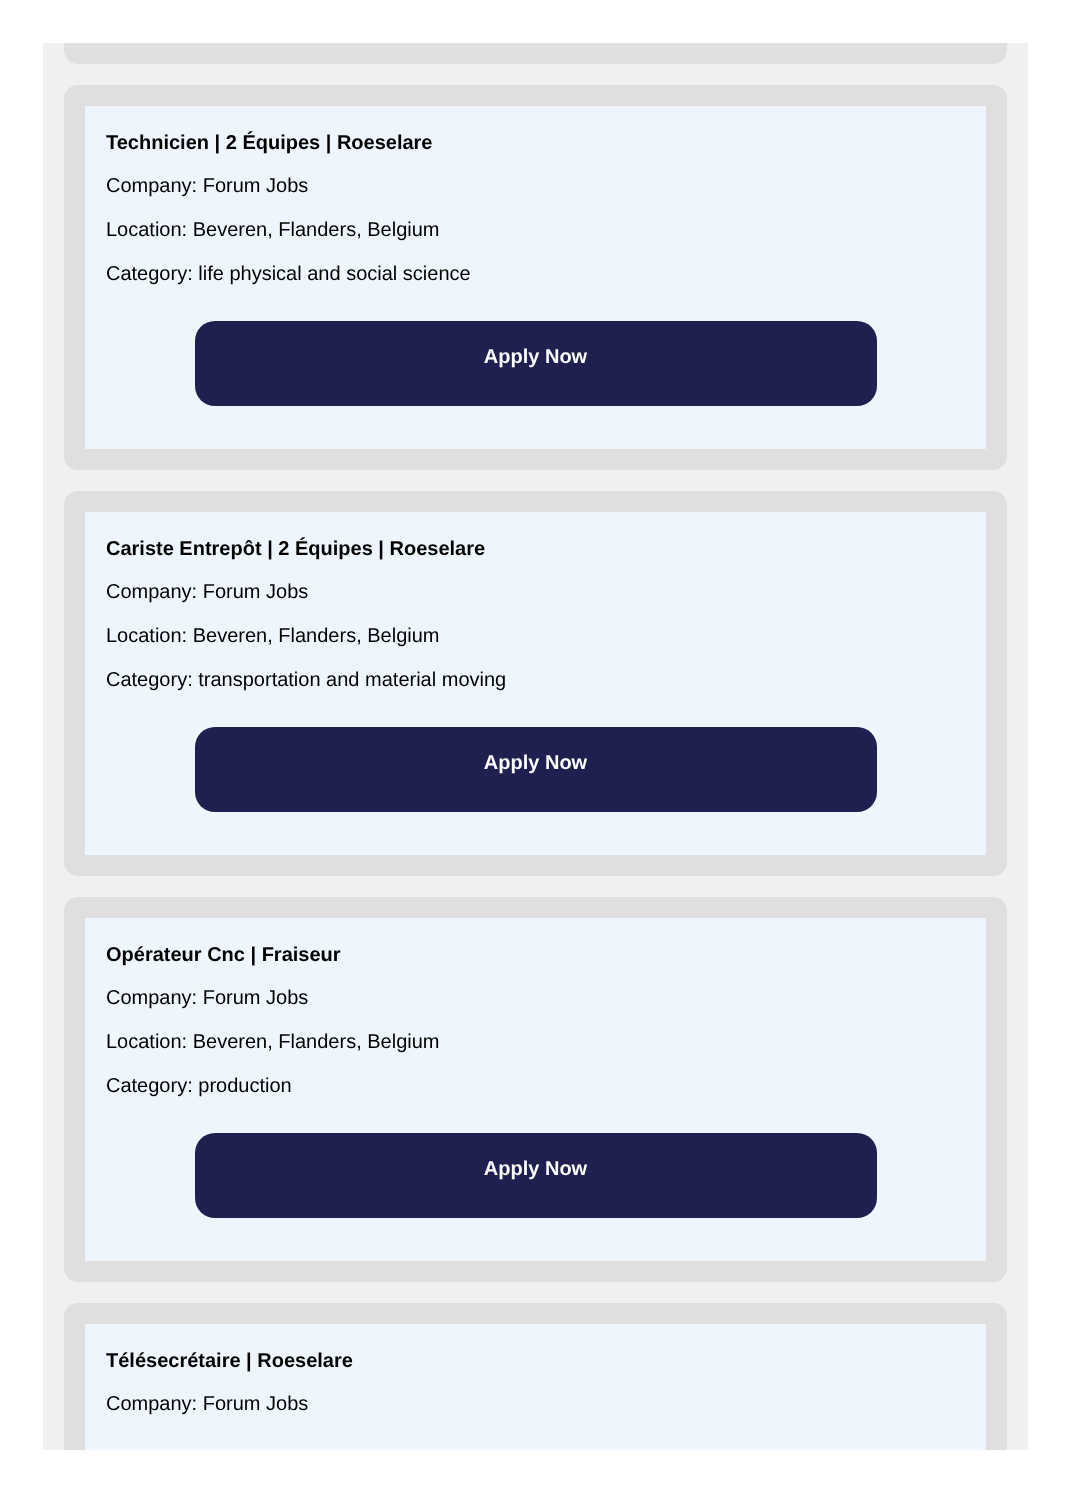Technicien | 2 Équipes | Roeselare
Company: Forum Jobs
Location: Beveren, Flanders, Belgium
Category: life physical and social science
Apply Now
Cariste Entrepôt | 2 Équipes | Roeselare
Company: Forum Jobs
Location: Beveren, Flanders, Belgium
Category: transportation and material moving
Apply Now
Opérateur Cnc | Fraiseur
Company: Forum Jobs
Location: Beveren, Flanders, Belgium
Category: production
Apply Now
Télésecrétaire | Roeselare
Company: Forum Jobs